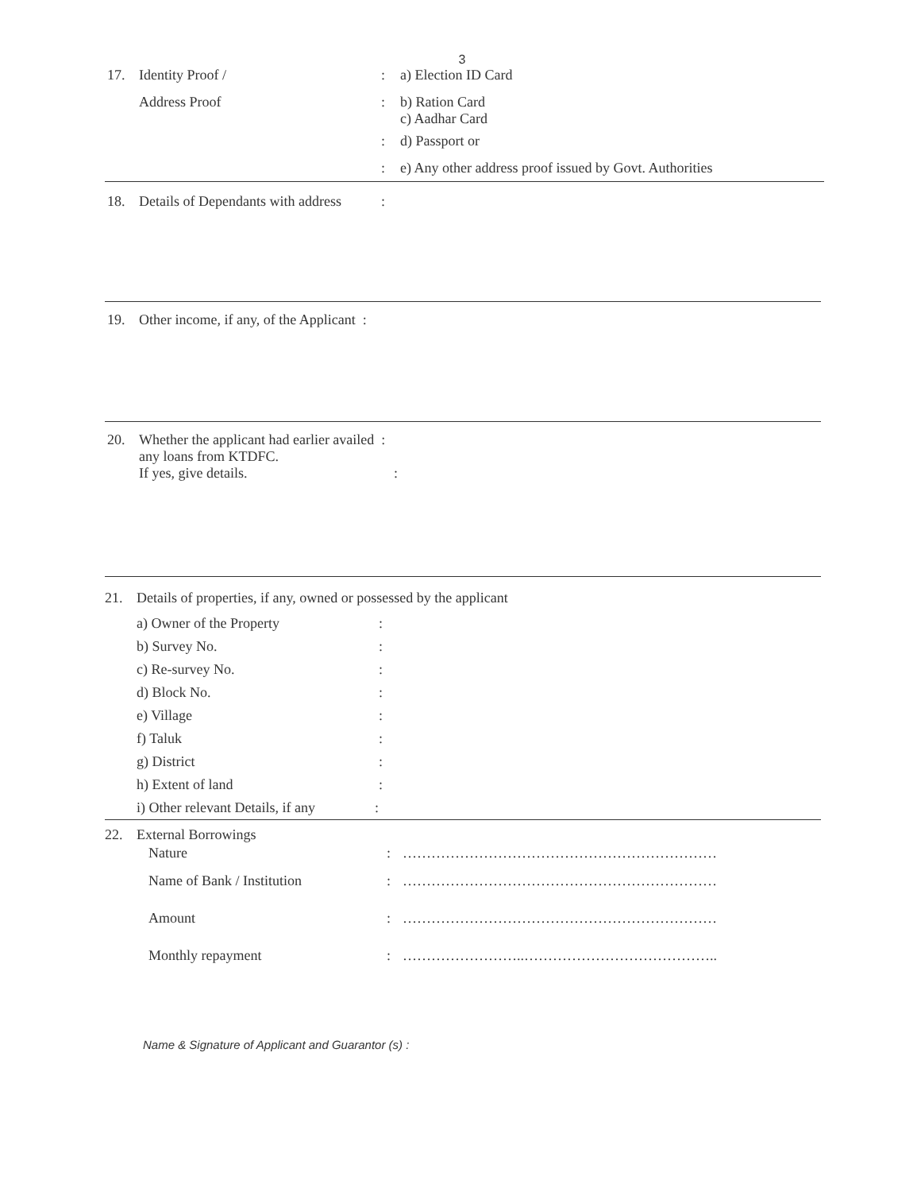3
17. Identity Proof /: a) Election ID Card
Address Proof: b) Ration Card
c) Aadhar Card
: d) Passport or
: e) Any other address proof issued by Govt. Authorities
18. Details of Dependants with address:
19. Other income, if any, of the Applicant :
20. Whether the applicant had earlier availed :
any loans from KTDFC.
If yes, give details. :
21. Details of properties, if any, owned or possessed by the applicant
a) Owner of the Property:
b) Survey No.:
c) Re-survey No.:
d) Block No.:
e) Village:
f) Taluk:
g) District:
h) Extent of land:
i) Other relevant Details, if any:
22. External Borrowings
Nature: …………………………………………………………
Name of Bank / Institution: …………………………………………………………
Amount: …………………………………………………………
Monthly repayment: ……………………..…………………………………..
Name & Signature of Applicant and Guarantor (s) :